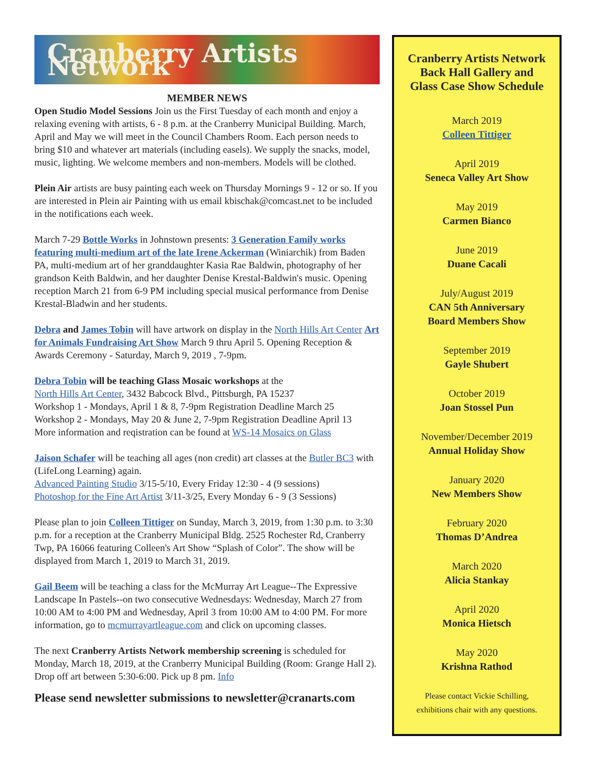Cranberry Artists Network
MEMBER NEWS
Open Studio Model Sessions Join us the First Tuesday of each month and enjoy a relaxing evening with artists, 6 - 8 p.m. at the Cranberry Municipal Building. March, April and May we will meet in the Council Chambers Room. Each person needs to bring $10 and whatever art materials (including easels). We supply the snacks, model, music, lighting. We welcome members and non-members. Models will be clothed.
Plein Air artists are busy painting each week on Thursday Mornings 9 - 12 or so. If you are interested in Plein air Painting with us email kbischak@comcast.net to be included in the notifications each week.
March 7-29 Bottle Works in Johnstown presents: 3 Generation Family works featuring multi-medium art of the late Irene Ackerman (Winiarchik) from Baden PA, multi-medium art of her granddaughter Kasia Rae Baldwin, photography of her grandson Keith Baldwin, and her daughter Denise Krestal-Baldwin's music. Opening reception March 21 from 6-9 PM including special musical performance from Denise Krestal-Bladwin and her students.
Debra and James Tobin will have artwork on display in the North Hills Art Center Art for Animals Fundraising Art Show March 9 thru April 5. Opening Reception & Awards Ceremony - Saturday, March 9, 2019 , 7-9pm.
Debra Tobin will be teaching Glass Mosaic workshops at the
North Hills Art Center, 3432 Babcock Blvd., Pittsburgh, PA 15237
Workshop 1 - Mondays, April 1 & 8, 7-9pm Registration Deadline March 25
Workshop 2 - Mondays, May 20 & June 2, 7-9pm Registration Deadline April 13
More information and reqistration can be found at WS-14 Mosaics on Glass
Jaison Schafer will be teaching all ages (non credit) art classes at the Butler BC3 with (LifeLong Learning) again.
Advanced Painting Studio 3/15-5/10, Every Friday 12:30 - 4 (9 sessions)
Photoshop for the Fine Art Artist 3/11-3/25, Every Monday 6 - 9 (3 Sessions)
Please plan to join Colleen Tittiger on Sunday, March 3, 2019, from 1:30 p.m. to 3:30 p.m. for a reception at the Cranberry Municipal Bldg. 2525 Rochester Rd, Cranberry Twp, PA 16066 featuring Colleen's Art Show “Splash of Color”. The show will be displayed from March 1, 2019 to March 31, 2019.
Gail Beem will be teaching a class for the McMurray Art League--The Expressive Landscape In Pastels--on two consecutive Wednesdays: Wednesday, March 27 from 10:00 AM to 4:00 PM and Wednesday, April 3 from 10:00 AM to 4:00 PM. For more information, go to mcmurrayartleague.com and click on upcoming classes.
The next Cranberry Artists Network membership screening is scheduled for Monday, March 18, 2019, at the Cranberry Municipal Building (Room: Grange Hall 2). Drop off art between 5:30-6:00. Pick up 8 pm. Info
Please send newsletter submissions to newsletter@cranarts.com
Cranberry Artists Network
Back Hall Gallery and
Glass Case Show Schedule
March 2019
Colleen Tittiger
April 2019
Seneca Valley Art Show
May 2019
Carmen Bianco
June 2019
Duane Cacali
July/August 2019
CAN 5th Anniversary
Board Members Show
September 2019
Gayle Shubert
October 2019
Joan Stossel Pun
November/December 2019
Annual Holiday Show
January 2020
New Members Show
February 2020
Thomas D’Andrea
March 2020
Alicia Stankay
April 2020
Monica Hietsch
May 2020
Krishna Rathod
Please contact Vickie Schilling,
exhibitions chair with any questions.